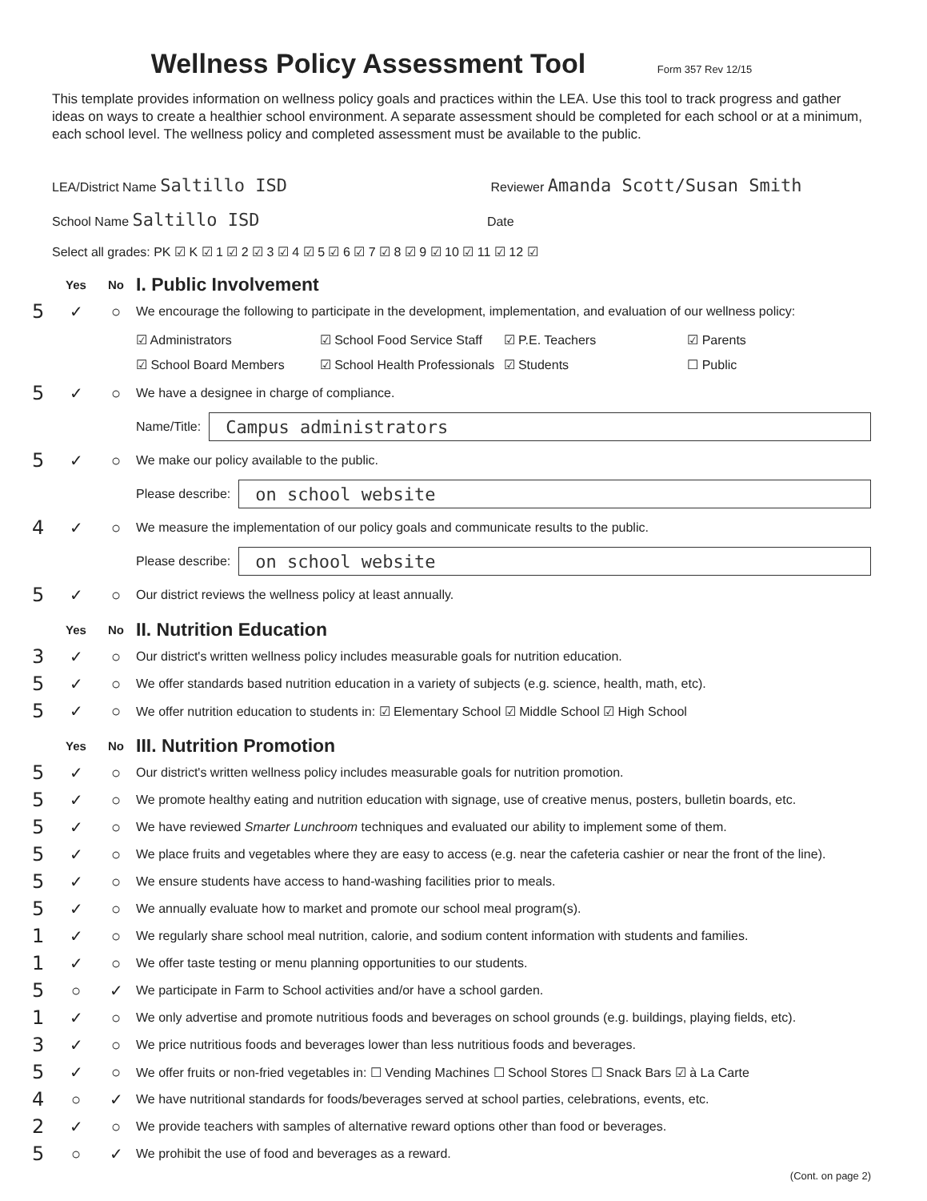Wellness Policy Assessment Tool Form 357 Rev 12/15
This template provides information on wellness policy goals and practices within the LEA. Use this tool to track progress and gather ideas on ways to create a healthier school environment. A separate assessment should be completed for each school or at a minimum, each school level. The wellness policy and completed assessment must be available to the public.
LEA/District Name Saltillo ISD Reviewer Amanda Scott/Susan Smith
School Name Saltillo ISD Date
Select all grades: PK ☑ K ☑ 1 ☑ 2 ☑ 3 ☑ 4 ☑ 5 ☑ 6 ☑ 7 ☑ 8 ☑ 9 ☑ 10 ☑ 11 ☑ 12 ☑
Yes No
I. Public Involvement
5 ✓ ○ We encourage the following to participate in the development, implementation, and evaluation of our wellness policy:
☑ Administrators ☑ School Food Service Staff ☑ P.E. Teachers ☑ Parents ☑ School Board Members ☑ School Health Professionals ☑ Students ☐ Public
5 ✓ ○ We have a designee in charge of compliance.
Name/Title:
Campus administrators
5 ✓ ○ We make our policy available to the public.
Please describe:
on school website
4 ✓ ○ We measure the implementation of our policy goals and communicate results to the public.
Please describe:
on school website
5 ✓ ○ Our district reviews the wellness policy at least annually.
Yes No
II. Nutrition Education
3 ✓ ○ Our district's written wellness policy includes measurable goals for nutrition education.
5 ✓ ○ We offer standards based nutrition education in a variety of subjects (e.g. science, health, math, etc).
5 ✓ ○ We offer nutrition education to students in: ☑ Elementary School ☑ Middle School ☑ High School
Yes No
III. Nutrition Promotion
5 ✓ ○ Our district's written wellness policy includes measurable goals for nutrition promotion.
5 ✓ ○ We promote healthy eating and nutrition education with signage, use of creative menus, posters, bulletin boards, etc.
5 ✓ ○ We have reviewed Smarter Lunchroom techniques and evaluated our ability to implement some of them.
5 ✓ ○ We place fruits and vegetables where they are easy to access (e.g. near the cafeteria cashier or near the front of the line).
5 ✓ ○ We ensure students have access to hand-washing facilities prior to meals.
5 ✓ ○ We annually evaluate how to market and promote our school meal program(s).
1 ✓ ○ We regularly share school meal nutrition, calorie, and sodium content information with students and families.
1 ✓ ○ We offer taste testing or menu planning opportunities to our students.
5 ○ ✓ We participate in Farm to School activities and/or have a school garden.
1 ✓ ○ We only advertise and promote nutritious foods and beverages on school grounds (e.g. buildings, playing fields, etc).
3 ✓ ○ We price nutritious foods and beverages lower than less nutritious foods and beverages.
5 ✓ ○ We offer fruits or non-fried vegetables in: ☐ Vending Machines ☐ School Stores ☐ Snack Bars ☑ à La Carte
4 ○ ✓ We have nutritional standards for foods/beverages served at school parties, celebrations, events, etc.
2 ✓ ○ We provide teachers with samples of alternative reward options other than food or beverages.
5 ○ ✓ We prohibit the use of food and beverages as a reward.
(Cont. on page 2)